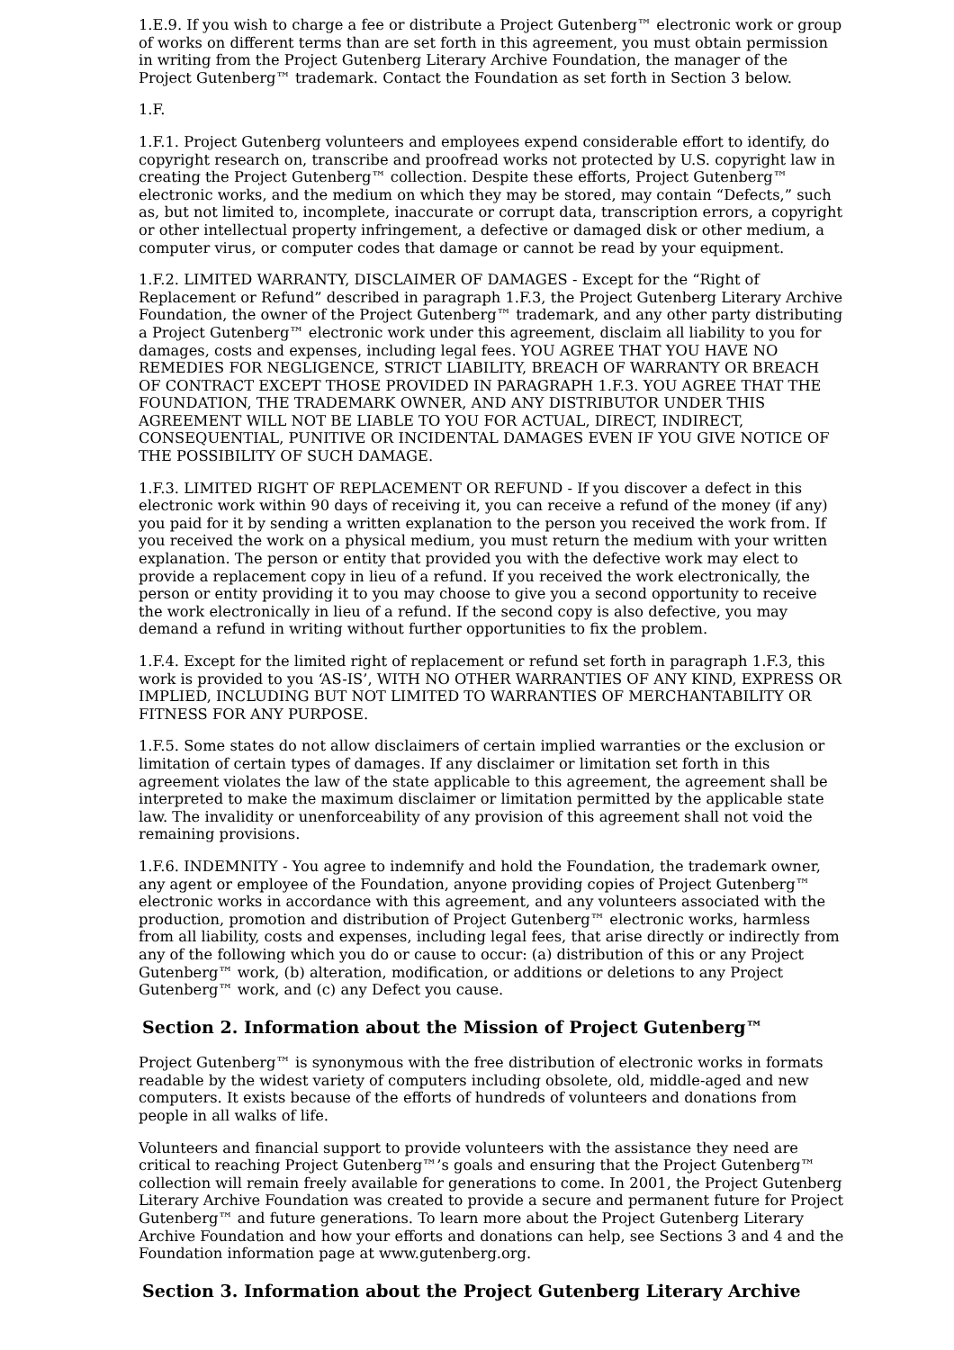1.E.9. If you wish to charge a fee or distribute a Project Gutenberg™ electronic work or group of works on different terms than are set forth in this agreement, you must obtain permission in writing from the Project Gutenberg Literary Archive Foundation, the manager of the Project Gutenberg™ trademark. Contact the Foundation as set forth in Section 3 below.
1.F.
1.F.1. Project Gutenberg volunteers and employees expend considerable effort to identify, do copyright research on, transcribe and proofread works not protected by U.S. copyright law in creating the Project Gutenberg™ collection. Despite these efforts, Project Gutenberg™ electronic works, and the medium on which they may be stored, may contain “Defects,” such as, but not limited to, incomplete, inaccurate or corrupt data, transcription errors, a copyright or other intellectual property infringement, a defective or damaged disk or other medium, a computer virus, or computer codes that damage or cannot be read by your equipment.
1.F.2. LIMITED WARRANTY, DISCLAIMER OF DAMAGES - Except for the “Right of Replacement or Refund” described in paragraph 1.F.3, the Project Gutenberg Literary Archive Foundation, the owner of the Project Gutenberg™ trademark, and any other party distributing a Project Gutenberg™ electronic work under this agreement, disclaim all liability to you for damages, costs and expenses, including legal fees. YOU AGREE THAT YOU HAVE NO REMEDIES FOR NEGLIGENCE, STRICT LIABILITY, BREACH OF WARRANTY OR BREACH OF CONTRACT EXCEPT THOSE PROVIDED IN PARAGRAPH 1.F.3. YOU AGREE THAT THE FOUNDATION, THE TRADEMARK OWNER, AND ANY DISTRIBUTOR UNDER THIS AGREEMENT WILL NOT BE LIABLE TO YOU FOR ACTUAL, DIRECT, INDIRECT, CONSEQUENTIAL, PUNITIVE OR INCIDENTAL DAMAGES EVEN IF YOU GIVE NOTICE OF THE POSSIBILITY OF SUCH DAMAGE.
1.F.3. LIMITED RIGHT OF REPLACEMENT OR REFUND - If you discover a defect in this electronic work within 90 days of receiving it, you can receive a refund of the money (if any) you paid for it by sending a written explanation to the person you received the work from. If you received the work on a physical medium, you must return the medium with your written explanation. The person or entity that provided you with the defective work may elect to provide a replacement copy in lieu of a refund. If you received the work electronically, the person or entity providing it to you may choose to give you a second opportunity to receive the work electronically in lieu of a refund. If the second copy is also defective, you may demand a refund in writing without further opportunities to fix the problem.
1.F.4. Except for the limited right of replacement or refund set forth in paragraph 1.F.3, this work is provided to you ‘AS-IS’, WITH NO OTHER WARRANTIES OF ANY KIND, EXPRESS OR IMPLIED, INCLUDING BUT NOT LIMITED TO WARRANTIES OF MERCHANTABILITY OR FITNESS FOR ANY PURPOSE.
1.F.5. Some states do not allow disclaimers of certain implied warranties or the exclusion or limitation of certain types of damages. If any disclaimer or limitation set forth in this agreement violates the law of the state applicable to this agreement, the agreement shall be interpreted to make the maximum disclaimer or limitation permitted by the applicable state law. The invalidity or unenforceability of any provision of this agreement shall not void the remaining provisions.
1.F.6. INDEMNITY - You agree to indemnify and hold the Foundation, the trademark owner, any agent or employee of the Foundation, anyone providing copies of Project Gutenberg™ electronic works in accordance with this agreement, and any volunteers associated with the production, promotion and distribution of Project Gutenberg™ electronic works, harmless from all liability, costs and expenses, including legal fees, that arise directly or indirectly from any of the following which you do or cause to occur: (a) distribution of this or any Project Gutenberg™ work, (b) alteration, modification, or additions or deletions to any Project Gutenberg™ work, and (c) any Defect you cause.
Section 2. Information about the Mission of Project Gutenberg™
Project Gutenberg™ is synonymous with the free distribution of electronic works in formats readable by the widest variety of computers including obsolete, old, middle-aged and new computers. It exists because of the efforts of hundreds of volunteers and donations from people in all walks of life.
Volunteers and financial support to provide volunteers with the assistance they need are critical to reaching Project Gutenberg™’s goals and ensuring that the Project Gutenberg™ collection will remain freely available for generations to come. In 2001, the Project Gutenberg Literary Archive Foundation was created to provide a secure and permanent future for Project Gutenberg™ and future generations. To learn more about the Project Gutenberg Literary Archive Foundation and how your efforts and donations can help, see Sections 3 and 4 and the Foundation information page at www.gutenberg.org.
Section 3. Information about the Project Gutenberg Literary Archive